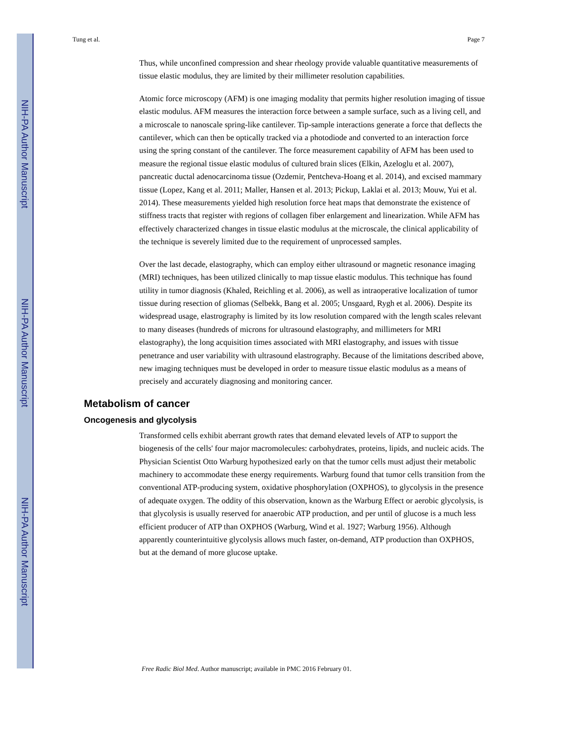NIH-PA Author Manuscript
NIH-PA Author Manuscript
NIH-PA Author Manuscript
Tung et al. Page 7
Thus, while unconfined compression and shear rheology provide valuable quantitative measurements of tissue elastic modulus, they are limited by their millimeter resolution capabilities.
Atomic force microscopy (AFM) is one imaging modality that permits higher resolution imaging of tissue elastic modulus. AFM measures the interaction force between a sample surface, such as a living cell, and a microscale to nanoscale spring-like cantilever. Tip-sample interactions generate a force that deflects the cantilever, which can then be optically tracked via a photodiode and converted to an interaction force using the spring constant of the cantilever. The force measurement capability of AFM has been used to measure the regional tissue elastic modulus of cultured brain slices (Elkin, Azeloglu et al. 2007), pancreatic ductal adenocarcinoma tissue (Ozdemir, Pentcheva-Hoang et al. 2014), and excised mammary tissue (Lopez, Kang et al. 2011; Maller, Hansen et al. 2013; Pickup, Laklai et al. 2013; Mouw, Yui et al. 2014). These measurements yielded high resolution force heat maps that demonstrate the existence of stiffness tracts that register with regions of collagen fiber enlargement and linearization. While AFM has effectively characterized changes in tissue elastic modulus at the microscale, the clinical applicability of the technique is severely limited due to the requirement of unprocessed samples.
Over the last decade, elastography, which can employ either ultrasound or magnetic resonance imaging (MRI) techniques, has been utilized clinically to map tissue elastic modulus. This technique has found utility in tumor diagnosis (Khaled, Reichling et al. 2006), as well as intraoperative localization of tumor tissue during resection of gliomas (Selbekk, Bang et al. 2005; Unsgaard, Rygh et al. 2006). Despite its widespread usage, elastrography is limited by its low resolution compared with the length scales relevant to many diseases (hundreds of microns for ultrasound elastography, and millimeters for MRI elastography), the long acquisition times associated with MRI elastography, and issues with tissue penetrance and user variability with ultrasound elastrography. Because of the limitations described above, new imaging techniques must be developed in order to measure tissue elastic modulus as a means of precisely and accurately diagnosing and monitoring cancer.
Metabolism of cancer
Oncogenesis and glycolysis
Transformed cells exhibit aberrant growth rates that demand elevated levels of ATP to support the biogenesis of the cells' four major macromolecules: carbohydrates, proteins, lipids, and nucleic acids. The Physician Scientist Otto Warburg hypothesized early on that the tumor cells must adjust their metabolic machinery to accommodate these energy requirements. Warburg found that tumor cells transition from the conventional ATP-producing system, oxidative phosphorylation (OXPHOS), to glycolysis in the presence of adequate oxygen. The oddity of this observation, known as the Warburg Effect or aerobic glycolysis, is that glycolysis is usually reserved for anaerobic ATP production, and per until of glucose is a much less efficient producer of ATP than OXPHOS (Warburg, Wind et al. 1927; Warburg 1956). Although apparently counterintuitive glycolysis allows much faster, on-demand, ATP production than OXPHOS, but at the demand of more glucose uptake.
Free Radic Biol Med. Author manuscript; available in PMC 2016 February 01.